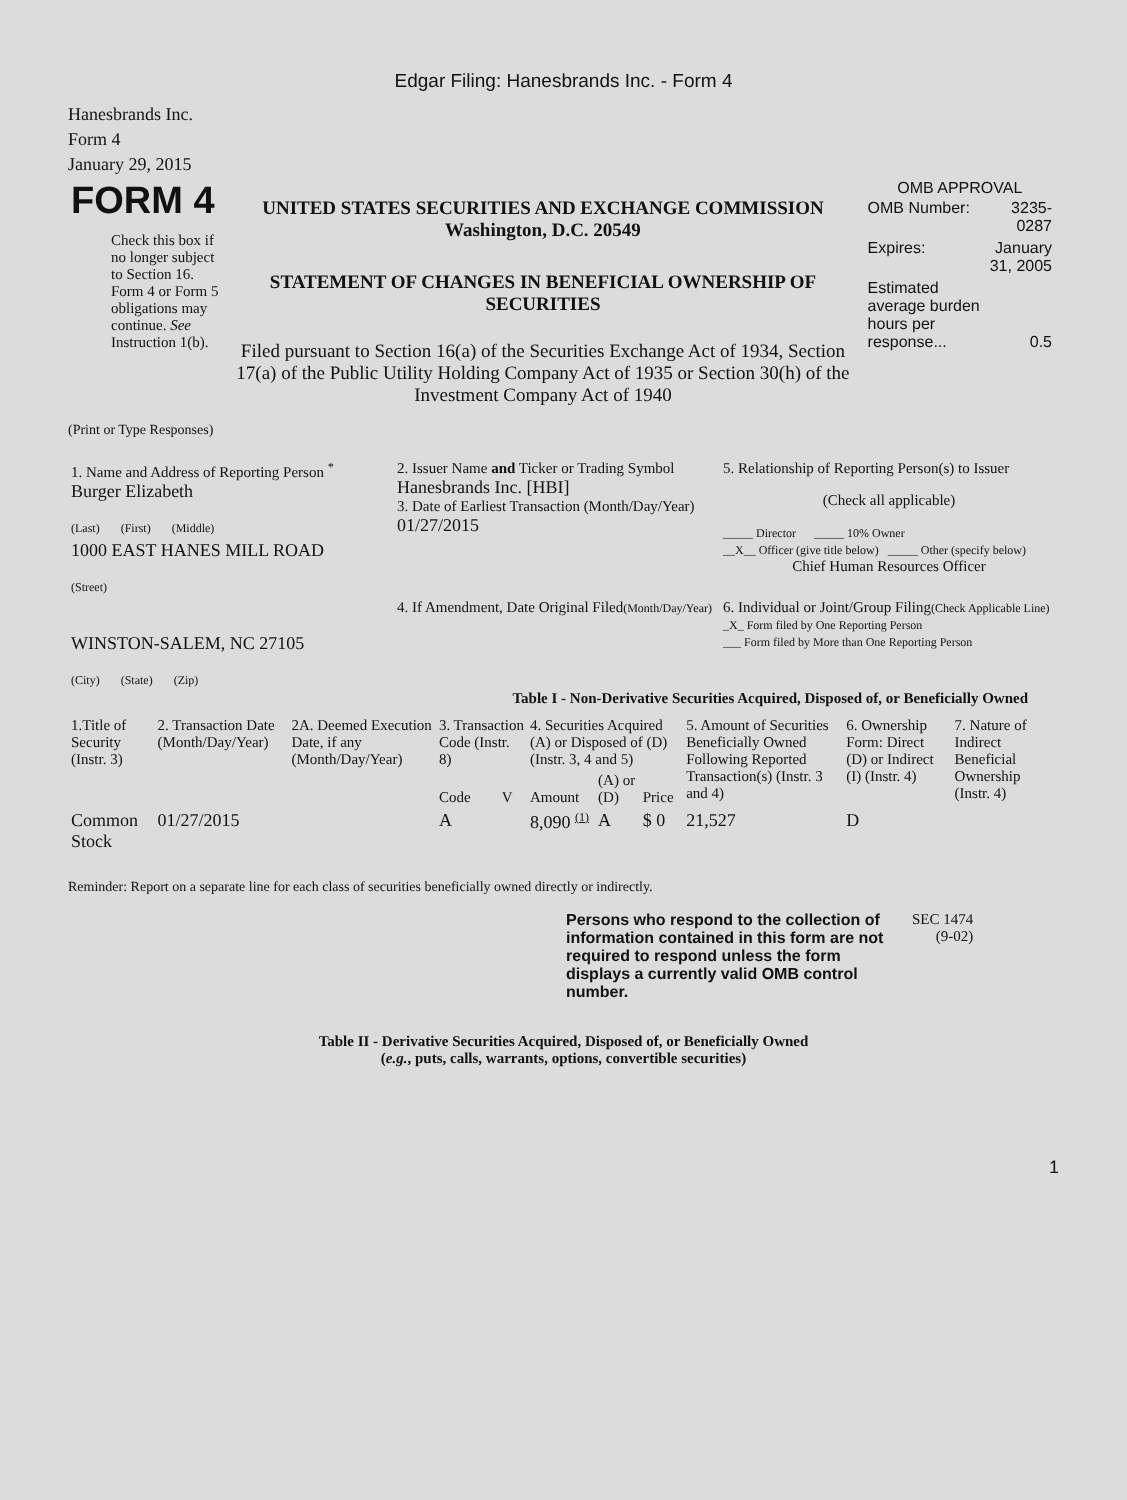Edgar Filing: Hanesbrands Inc. - Form 4
Hanesbrands Inc.
Form 4
January 29, 2015
| FORM 4 Check this box if no longer subject to Section 16. Form 4 or Form 5 obligations may continue. See Instruction 1(b). | UNITED STATES SECURITIES AND EXCHANGE COMMISSION Washington, D.C. 20549 STATEMENT OF CHANGES IN BENEFICIAL OWNERSHIP OF SECURITIES Filed pursuant to Section 16(a) of the Securities Exchange Act of 1934, Section 17(a) of the Public Utility Holding Company Act of 1935 or Section 30(h) of the Investment Company Act of 1940 | OMB APPROVAL / OMB Number: / 3235-0287 / / Expires: / January 31, 2005 / / Estimated average burden hours per response... / 0.5 / |
(Print or Type Responses)
| 1. Name and Address of Reporting Person <sup>*</sup> Burger Elizabeth (Last) (First) (Middle) | 2. Issuer Name and Ticker or Trading Symbol Hanesbrands Inc. [HBI] 3. Date of Earliest Transaction (Month/Day/Year) 01/27/2015 | 5. Relationship of Reporting Person(s) to Issuer (Check all applicable) _____ Director _____ 10% Owner __X__ Officer (give title below) _____ Other (specify below) Chief Human Resources Officer |
| 1000 EAST HANES MILL ROAD (Street) | | |
| WINSTON-SALEM, NC 27105 (City) (State) (Zip) | 4. If Amendment, Date Original Filed (Month/Day/Year) | 6. Individual or Joint/Group Filing (Check Applicable Line) _X_ Form filed by One Reporting Person ___ Form filed by More than One Reporting Person |
Table I - Non-Derivative Securities Acquired, Disposed of, or Beneficially Owned
| 1.Title of Security (Instr. 3) | 2. Transaction Date (Month/Day/Year) | 2A. Deemed Execution Date, if any (Month/Day/Year) | 3. Transaction Code (Instr. 8) | | 4. Securities Acquired (A) or Disposed of (D) (Instr. 3, 4 and 5) | | | 5. Amount of Securities Beneficially Owned Following Reported Transaction(s) (Instr. 3 and 4) | 6. Ownership Form: Direct (D) or Indirect (I) (Instr. 4) | 7. Nature of Indirect Beneficial Ownership (Instr. 4) |
| --- | --- | --- | --- | --- | --- | --- | --- | --- | --- | --- |
| | | | Code | V | Amount | (A) or (D) | Price | | | |
| Common Stock | 01/27/2015 | | A | | 8,090 <sup>(1)</sup> | A | $ 0 | 21,527 | D | |
Reminder: Report on a separate line for each class of securities beneficially owned directly or indirectly.
| Persons who respond to the collection of information contained in this form are not required to respond unless the form displays a currently valid OMB control number. | SEC 1474 (9-02) |
Table II - Derivative Securities Acquired, Disposed of, or Beneficially Owned
(e.g., puts, calls, warrants, options, convertible securities)
1